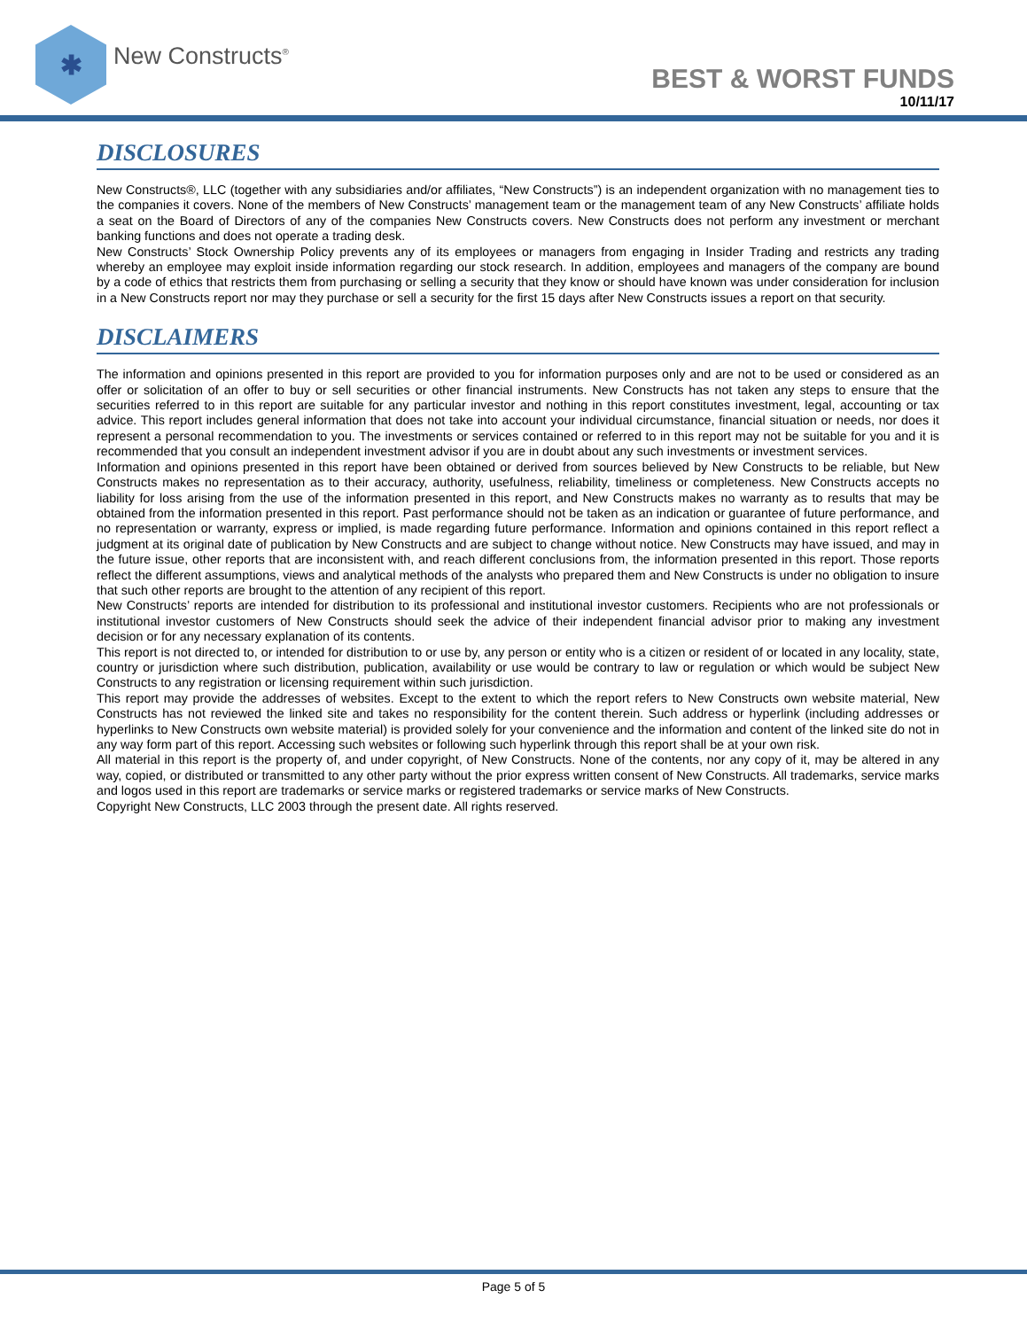✱
New Constructs<sup>®</sup>
BEST & WORST FUNDS
10/11/17
DISCLOSURES
New Constructs®, LLC (together with any subsidiaries and/or affiliates, “New Constructs”) is an independent organization with no management ties to the companies it covers. None of the members of New Constructs’ management team or the management team of any New Constructs’ affiliate holds a seat on the Board of Directors of any of the companies New Constructs covers. New Constructs does not perform any investment or merchant banking functions and does not operate a trading desk.
New Constructs’ Stock Ownership Policy prevents any of its employees or managers from engaging in Insider Trading and restricts any trading whereby an employee may exploit inside information regarding our stock research. In addition, employees and managers of the company are bound by a code of ethics that restricts them from purchasing or selling a security that they know or should have known was under consideration for inclusion in a New Constructs report nor may they purchase or sell a security for the first 15 days after New Constructs issues a report on that security.
DISCLAIMERS
The information and opinions presented in this report are provided to you for information purposes only and are not to be used or considered as an offer or solicitation of an offer to buy or sell securities or other financial instruments. New Constructs has not taken any steps to ensure that the securities referred to in this report are suitable for any particular investor and nothing in this report constitutes investment, legal, accounting or tax advice. This report includes general information that does not take into account your individual circumstance, financial situation or needs, nor does it represent a personal recommendation to you. The investments or services contained or referred to in this report may not be suitable for you and it is recommended that you consult an independent investment advisor if you are in doubt about any such investments or investment services.
Information and opinions presented in this report have been obtained or derived from sources believed by New Constructs to be reliable, but New Constructs makes no representation as to their accuracy, authority, usefulness, reliability, timeliness or completeness. New Constructs accepts no liability for loss arising from the use of the information presented in this report, and New Constructs makes no warranty as to results that may be obtained from the information presented in this report. Past performance should not be taken as an indication or guarantee of future performance, and no representation or warranty, express or implied, is made regarding future performance. Information and opinions contained in this report reflect a judgment at its original date of publication by New Constructs and are subject to change without notice. New Constructs may have issued, and may in the future issue, other reports that are inconsistent with, and reach different conclusions from, the information presented in this report. Those reports reflect the different assumptions, views and analytical methods of the analysts who prepared them and New Constructs is under no obligation to insure that such other reports are brought to the attention of any recipient of this report.
New Constructs’ reports are intended for distribution to its professional and institutional investor customers. Recipients who are not professionals or institutional investor customers of New Constructs should seek the advice of their independent financial advisor prior to making any investment decision or for any necessary explanation of its contents.
This report is not directed to, or intended for distribution to or use by, any person or entity who is a citizen or resident of or located in any locality, state, country or jurisdiction where such distribution, publication, availability or use would be contrary to law or regulation or which would be subject New Constructs to any registration or licensing requirement within such jurisdiction.
This report may provide the addresses of websites. Except to the extent to which the report refers to New Constructs own website material, New Constructs has not reviewed the linked site and takes no responsibility for the content therein. Such address or hyperlink (including addresses or hyperlinks to New Constructs own website material) is provided solely for your convenience and the information and content of the linked site do not in any way form part of this report. Accessing such websites or following such hyperlink through this report shall be at your own risk.
All material in this report is the property of, and under copyright, of New Constructs. None of the contents, nor any copy of it, may be altered in any way, copied, or distributed or transmitted to any other party without the prior express written consent of New Constructs. All trademarks, service marks and logos used in this report are trademarks or service marks or registered trademarks or service marks of New Constructs.
Copyright New Constructs, LLC 2003 through the present date. All rights reserved.
Page 5 of 5